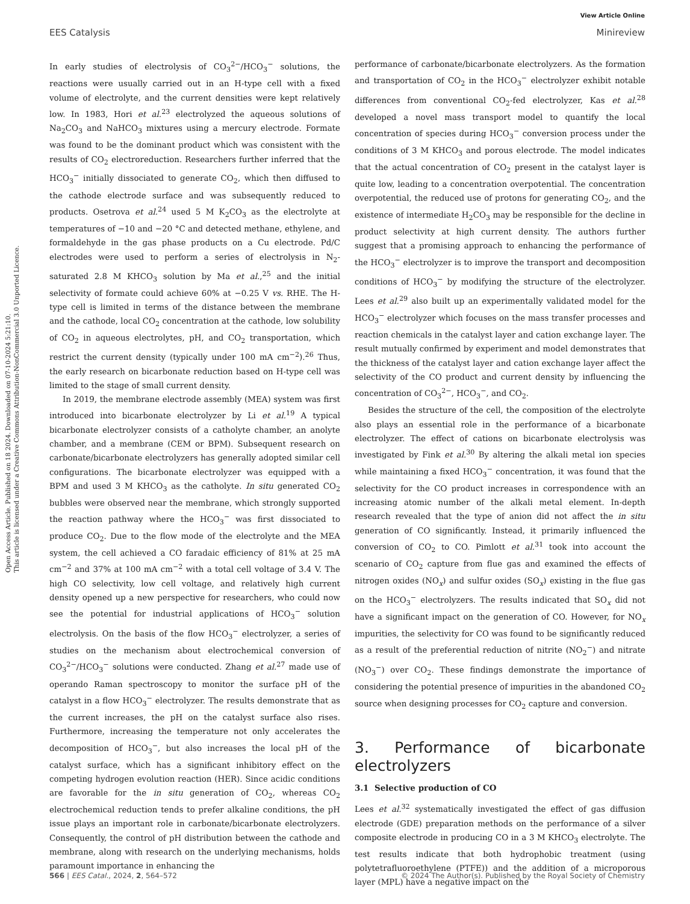Open Access Article. Published on 18 2024. Downloaded on 07-10-2024 5:21:10.
This article is licensed under a Creative Commons Attribution-NonCommercial 3.0 Unported Licence.
View Article Online
EES Catalysis Minireview
In early studies of electrolysis of CO<sub>3</sub><sup>2−</sup>/HCO<sub>3</sub><sup>−</sup> solutions, the reactions were usually carried out in an H-type cell with a fixed volume of electrolyte, and the current densities were kept relatively low. In 1983, Hori et al.<sup>23</sup> electrolyzed the aqueous solutions of Na<sub>2</sub>CO<sub>3</sub> and NaHCO<sub>3</sub> mixtures using a mercury electrode. Formate was found to be the dominant product which was consistent with the results of CO<sub>2</sub> electroreduction. Researchers further inferred that the HCO<sub>3</sub><sup>−</sup> initially dissociated to generate CO<sub>2</sub>, which then diffused to the cathode electrode surface and was subsequently reduced to products. Osetrova et al.<sup>24</sup> used 5 M K<sub>2</sub>CO<sub>3</sub> as the electrolyte at temperatures of −10 and −20 °C and detected methane, ethylene, and formaldehyde in the gas phase products on a Cu electrode. Pd/C electrodes were used to perform a series of electrolysis in N<sub>2</sub>-saturated 2.8 M KHCO<sub>3</sub> solution by Ma et al.,<sup>25</sup> and the initial selectivity of formate could achieve 60% at −0.25 V vs. RHE. The H-type cell is limited in terms of the distance between the membrane and the cathode, local CO<sub>2</sub> concentration at the cathode, low solubility of CO<sub>2</sub> in aqueous electrolytes, pH, and CO<sub>2</sub> transportation, which restrict the current density (typically under 100 mA cm<sup>−2</sup>).<sup>26</sup> Thus, the early research on bicarbonate reduction based on H-type cell was limited to the stage of small current density.
In 2019, the membrane electrode assembly (MEA) system was first introduced into bicarbonate electrolyzer by Li et al.<sup>19</sup> A typical bicarbonate electrolyzer consists of a catholyte chamber, an anolyte chamber, and a membrane (CEM or BPM). Subsequent research on carbonate/bicarbonate electrolyzers has generally adopted similar cell configurations. The bicarbonate electrolyzer was equipped with a BPM and used 3 M KHCO<sub>3</sub> as the catholyte. In situ generated CO<sub>2</sub> bubbles were observed near the membrane, which strongly supported the reaction pathway where the HCO<sub>3</sub><sup>−</sup> was first dissociated to produce CO<sub>2</sub>. Due to the flow mode of the electrolyte and the MEA system, the cell achieved a CO faradaic efficiency of 81% at 25 mA cm<sup>−2</sup> and 37% at 100 mA cm<sup>−2</sup> with a total cell voltage of 3.4 V. The high CO selectivity, low cell voltage, and relatively high current density opened up a new perspective for researchers, who could now see the potential for industrial applications of HCO<sub>3</sub><sup>−</sup> solution electrolysis. On the basis of the flow HCO<sub>3</sub><sup>−</sup> electrolyzer, a series of studies on the mechanism about electrochemical conversion of CO<sub>3</sub><sup>2−</sup>/HCO<sub>3</sub><sup>−</sup> solutions were conducted. Zhang et al.<sup>27</sup> made use of operando Raman spectroscopy to monitor the surface pH of the catalyst in a flow HCO<sub>3</sub><sup>−</sup> electrolyzer. The results demonstrate that as the current increases, the pH on the catalyst surface also rises. Furthermore, increasing the temperature not only accelerates the decomposition of HCO<sub>3</sub><sup>−</sup>, but also increases the local pH of the catalyst surface, which has a significant inhibitory effect on the competing hydrogen evolution reaction (HER). Since acidic conditions are favorable for the in situ generation of CO<sub>2</sub>, whereas CO<sub>2</sub> electrochemical reduction tends to prefer alkaline conditions, the pH issue plays an important role in carbonate/bicarbonate electrolyzers. Consequently, the control of pH distribution between the cathode and membrane, along with research on the underlying mechanisms, holds paramount importance in enhancing the
performance of carbonate/bicarbonate electrolyzers. As the formation and transportation of CO<sub>2</sub> in the HCO<sub>3</sub><sup>−</sup> electrolyzer exhibit notable differences from conventional CO<sub>2</sub>-fed electrolyzer, Kas et al.<sup>28</sup> developed a novel mass transport model to quantify the local concentration of species during HCO<sub>3</sub><sup>−</sup> conversion process under the conditions of 3 M KHCO<sub>3</sub> and porous electrode. The model indicates that the actual concentration of CO<sub>2</sub> present in the catalyst layer is quite low, leading to a concentration overpotential. The concentration overpotential, the reduced use of protons for generating CO<sub>2</sub>, and the existence of intermediate H<sub>2</sub>CO<sub>3</sub> may be responsible for the decline in product selectivity at high current density. The authors further suggest that a promising approach to enhancing the performance of the HCO<sub>3</sub><sup>−</sup> electrolyzer is to improve the transport and decomposition conditions of HCO<sub>3</sub><sup>−</sup> by modifying the structure of the electrolyzer. Lees et al.<sup>29</sup> also built up an experimentally validated model for the HCO<sub>3</sub><sup>−</sup> electrolyzer which focuses on the mass transfer processes and reaction chemicals in the catalyst layer and cation exchange layer. The result mutually confirmed by experiment and model demonstrates that the thickness of the catalyst layer and cation exchange layer affect the selectivity of the CO product and current density by influencing the concentration of CO<sub>3</sub><sup>2−</sup>, HCO<sub>3</sub><sup>−</sup>, and CO<sub>2</sub>.
Besides the structure of the cell, the composition of the electrolyte also plays an essential role in the performance of a bicarbonate electrolyzer. The effect of cations on bicarbonate electrolysis was investigated by Fink et al.<sup>30</sup> By altering the alkali metal ion species while maintaining a fixed HCO<sub>3</sub><sup>−</sup> concentration, it was found that the selectivity for the CO product increases in correspondence with an increasing atomic number of the alkali metal element. In-depth research revealed that the type of anion did not affect the in situ generation of CO significantly. Instead, it primarily influenced the conversion of CO<sub>2</sub> to CO. Pimlott et al.<sup>31</sup> took into account the scenario of CO<sub>2</sub> capture from flue gas and examined the effects of nitrogen oxides (NO<sub>x</sub>) and sulfur oxides (SO<sub>x</sub>) existing in the flue gas on the HCO<sub>3</sub><sup>−</sup> electrolyzers. The results indicated that SO<sub>x</sub> did not have a significant impact on the generation of CO. However, for NO<sub>x</sub> impurities, the selectivity for CO was found to be significantly reduced as a result of the preferential reduction of nitrite (NO<sub>2</sub><sup>−</sup>) and nitrate (NO<sub>3</sub><sup>−</sup>) over CO<sub>2</sub>. These findings demonstrate the importance of considering the potential presence of impurities in the abandoned CO<sub>2</sub> source when designing processes for CO<sub>2</sub> capture and conversion.
3. Performance of bicarbonate electrolyzers
3.1 Selective production of CO
Lees et al.<sup>32</sup> systematically investigated the effect of gas diffusion electrode (GDE) preparation methods on the performance of a silver composite electrode in producing CO in a 3 M KHCO<sub>3</sub> electrolyte. The test results indicate that both hydrophobic treatment (using polytetrafluoroethylene (PTFE)) and the addition of a microporous layer (MPL) have a negative impact on the
566 | EES Catal., 2024, 2, 564–572 © 2024 The Author(s). Published by the Royal Society of Chemistry